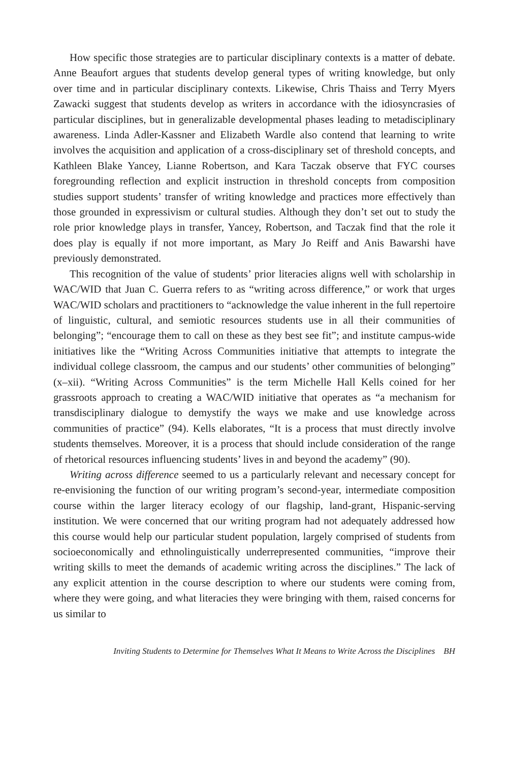How specific those strategies are to particular disciplinary contexts is a matter of debate. Anne Beaufort argues that students develop general types of writing knowledge, but only over time and in particular disciplinary contexts. Likewise, Chris Thaiss and Terry Myers Zawacki suggest that students develop as writers in accordance with the idiosyncrasies of particular disciplines, but in generalizable developmental phases leading to metadisciplinary awareness. Linda Adler-Kassner and Elizabeth Wardle also contend that learning to write involves the acquisition and application of a cross-disciplinary set of threshold concepts, and Kathleen Blake Yancey, Lianne Robertson, and Kara Taczak observe that FYC courses foregrounding reflection and explicit instruction in threshold concepts from composition studies support students’ transfer of writing knowledge and practices more effectively than those grounded in expressivism or cultural studies. Although they don’t set out to study the role prior knowledge plays in transfer, Yancey, Robertson, and Taczak find that the role it does play is equally if not more important, as Mary Jo Reiff and Anis Bawarshi have previously demonstrated.
This recognition of the value of students’ prior literacies aligns well with scholarship in WAC/WID that Juan C. Guerra refers to as “writing across difference,” or work that urges WAC/WID scholars and practitioners to “acknowledge the value inherent in the full repertoire of linguistic, cultural, and semiotic resources students use in all their communities of belonging”; “encourage them to call on these as they best see fit”; and institute campus-wide initiatives like the “Writing Across Communities initiative that attempts to integrate the individual college classroom, the campus and our students’ other communities of belonging” (x–xii). “Writing Across Communities” is the term Michelle Hall Kells coined for her grassroots approach to creating a WAC/WID initiative that operates as “a mechanism for transdisciplinary dialogue to demystify the ways we make and use knowledge across communities of practice” (94). Kells elaborates, “It is a process that must directly involve students themselves. Moreover, it is a process that should include consideration of the range of rhetorical resources influencing students’ lives in and beyond the academy” (90).
Writing across difference seemed to us a particularly relevant and necessary concept for re-envisioning the function of our writing program’s second-year, intermediate composition course within the larger literacy ecology of our flagship, land-grant, Hispanic-serving institution. We were concerned that our writing program had not adequately addressed how this course would help our particular student population, largely comprised of students from socioeconomically and ethnolinguistically underrepresented communities, “improve their writing skills to meet the demands of academic writing across the disciplines.” The lack of any explicit attention in the course description to where our students were coming from, where they were going, and what literacies they were bringing with them, raised concerns for us similar to
Inviting Students to Determine for Themselves What It Means to Write Across the Disciplines BH